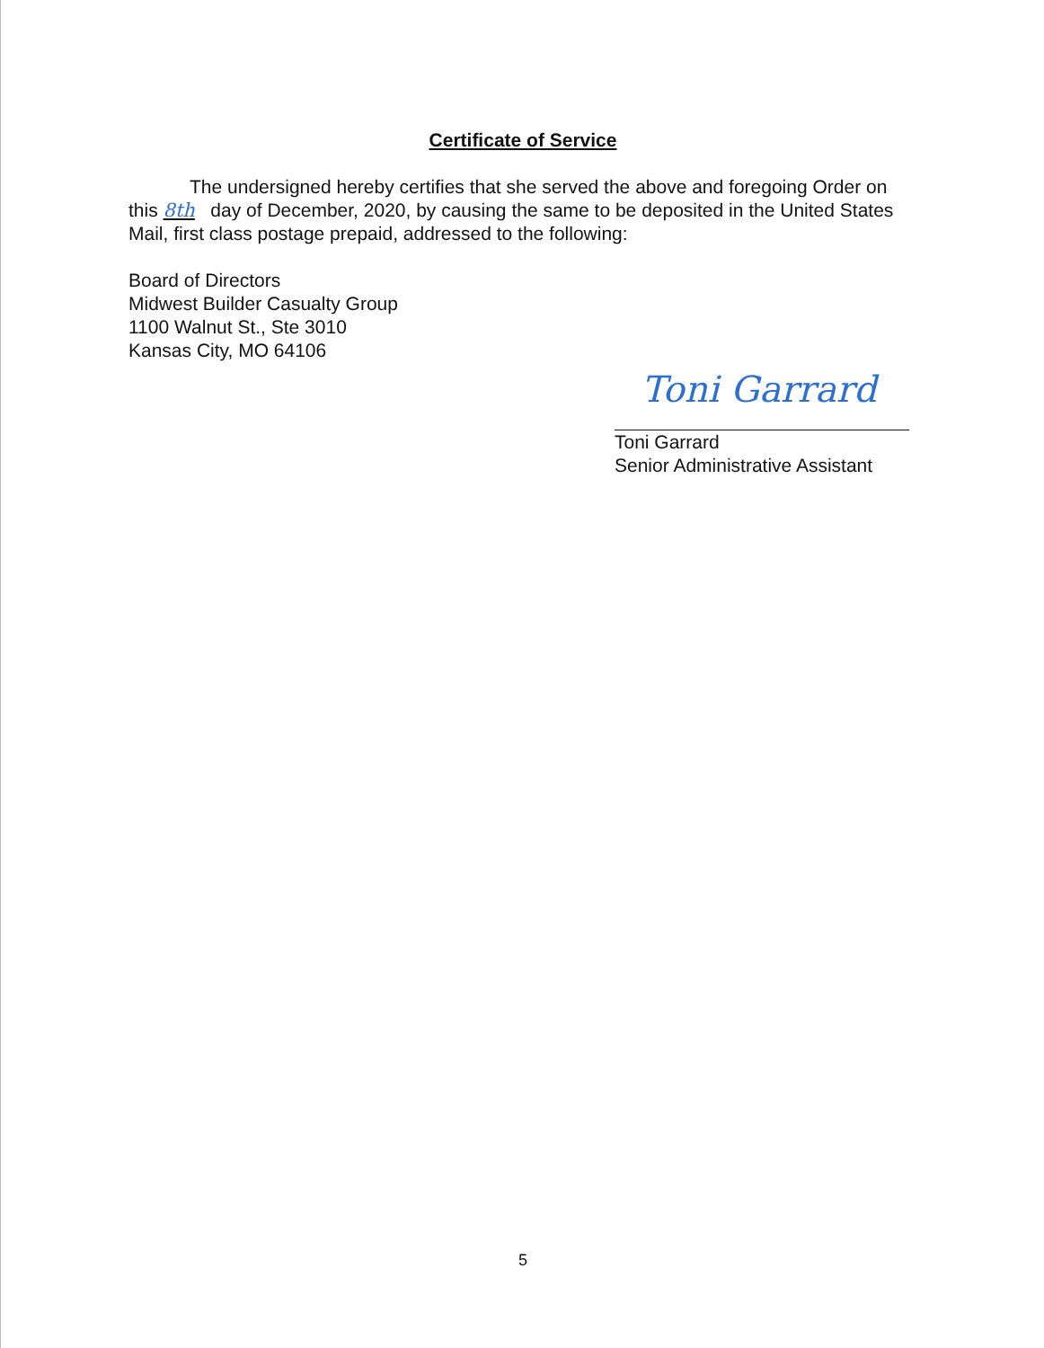Certificate of Service
The undersigned hereby certifies that she served the above and foregoing Order on this 8th day of December, 2020, by causing the same to be deposited in the United States Mail, first class postage prepaid, addressed to the following:
Board of Directors
Midwest Builder Casualty Group
1100 Walnut St., Ste 3010
Kansas City, MO 64106
Toni Garrard
Toni Garrard
Senior Administrative Assistant
5